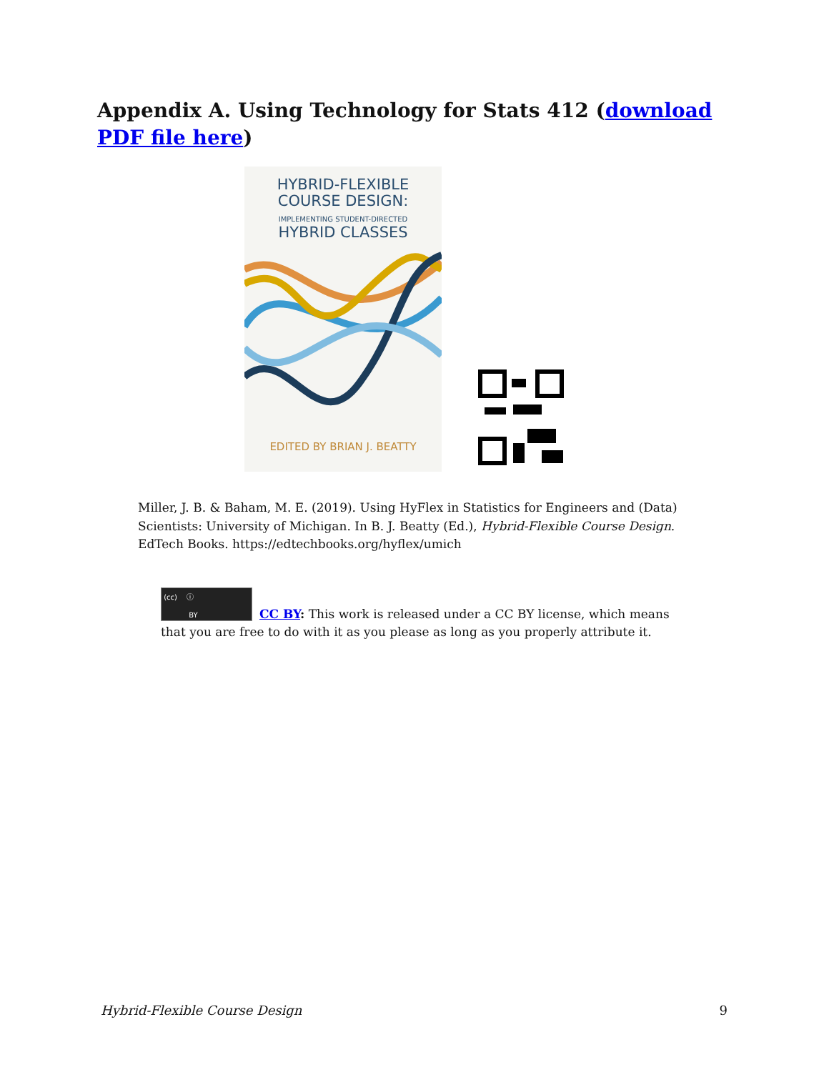Appendix A. Using Technology for Stats 412 (download PDF file here)
HYBRID-FLEXIBLE
COURSE DESIGN:
IMPLEMENTING STUDENT-DIRECTED
HYBRID CLASSES
EDITED BY BRIAN J. BEATTY
Miller, J. B. & Baham, M. E. (2019). Using HyFlex in Statistics for Engineers and (Data) Scientists: University of Michigan. In B. J. Beatty (Ed.), Hybrid-Flexible Course Design. EdTech Books. https://edtechbooks.org/hyflex/umich
(cc) ⓘ
BY
CC BY: This work is released under a CC BY license, which means that you are free to do with it as you please as long as you properly attribute it.
Hybrid-Flexible Course Design 9